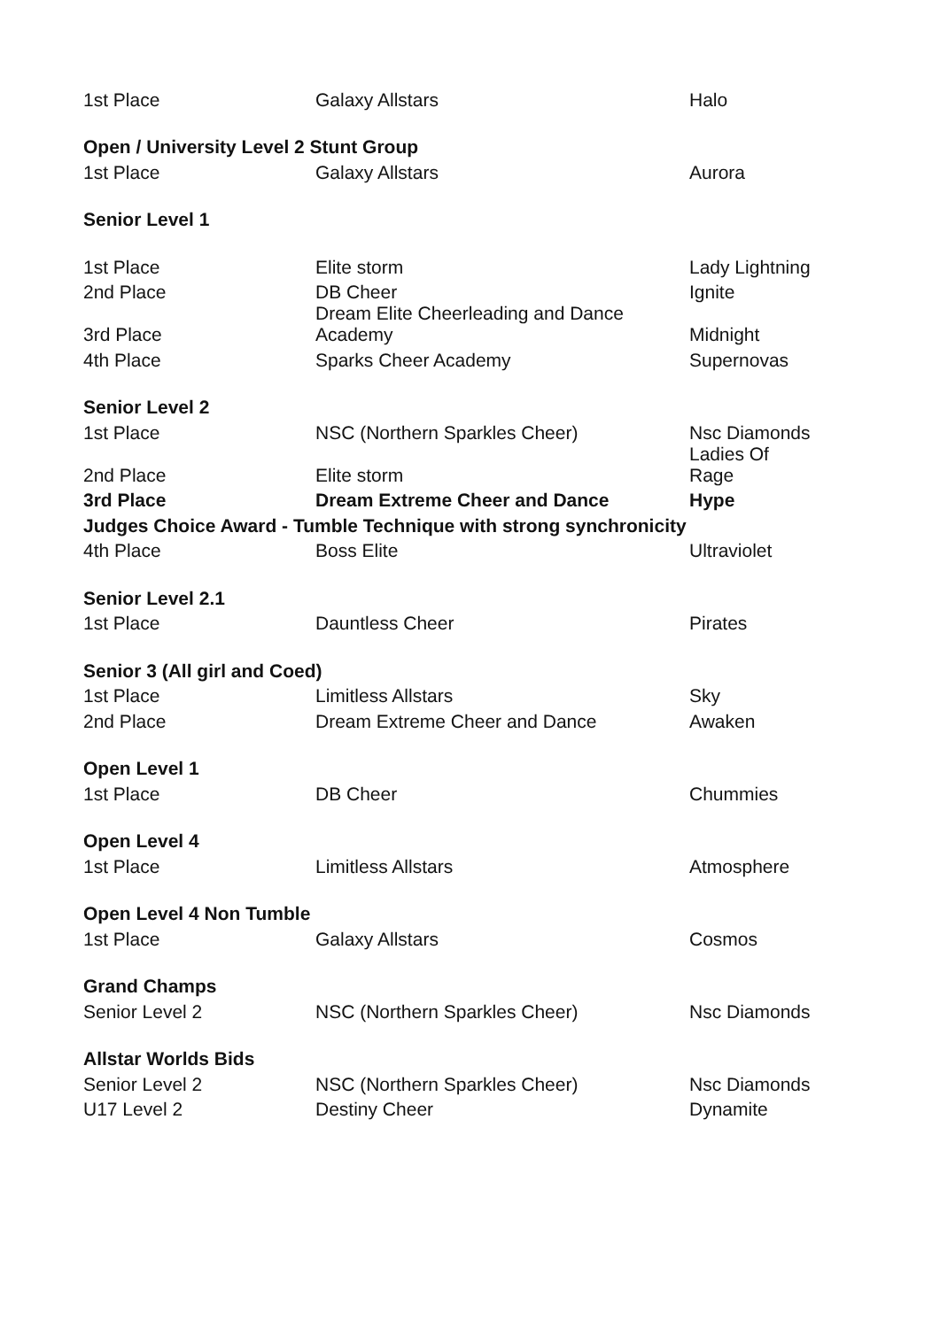| 1st Place | Galaxy Allstars | Halo |
| Open / University Level 2 Stunt Group | | |
| 1st Place | Galaxy Allstars | Aurora |
| Senior Level 1 | | |
| 1st Place | Elite storm | Lady Lightning |
| 2nd Place | DB Cheer | Ignite |
| 3rd Place | Dream Elite Cheerleading and Dance Academy | Midnight |
| 4th Place | Sparks Cheer Academy | Supernovas |
| Senior Level 2 | | |
| 1st Place | NSC (Northern Sparkles Cheer) | Nsc Diamonds |
| 2nd Place | Elite storm | Ladies Of Rage |
| 3rd Place | Dream Extreme Cheer and Dance | Hype |
| Judges Choice Award - Tumble Technique with strong synchronicity | | |
| 4th Place | Boss Elite | Ultraviolet |
| Senior Level 2.1 | | |
| 1st Place | Dauntless Cheer | Pirates |
| Senior 3 (All girl and Coed) | | |
| 1st Place | Limitless Allstars | Sky |
| 2nd Place | Dream Extreme Cheer and Dance | Awaken |
| Open Level 1 | | |
| 1st Place | DB Cheer | Chummies |
| Open Level 4 | | |
| 1st Place | Limitless Allstars | Atmosphere |
| Open Level 4 Non Tumble | | |
| 1st Place | Galaxy Allstars | Cosmos |
| Grand Champs | | |
| Senior Level 2 | NSC (Northern Sparkles Cheer) | Nsc Diamonds |
| Allstar Worlds Bids | | |
| Senior Level 2 | NSC (Northern Sparkles Cheer) | Nsc Diamonds |
| U17 Level 2 | Destiny Cheer | Dynamite |